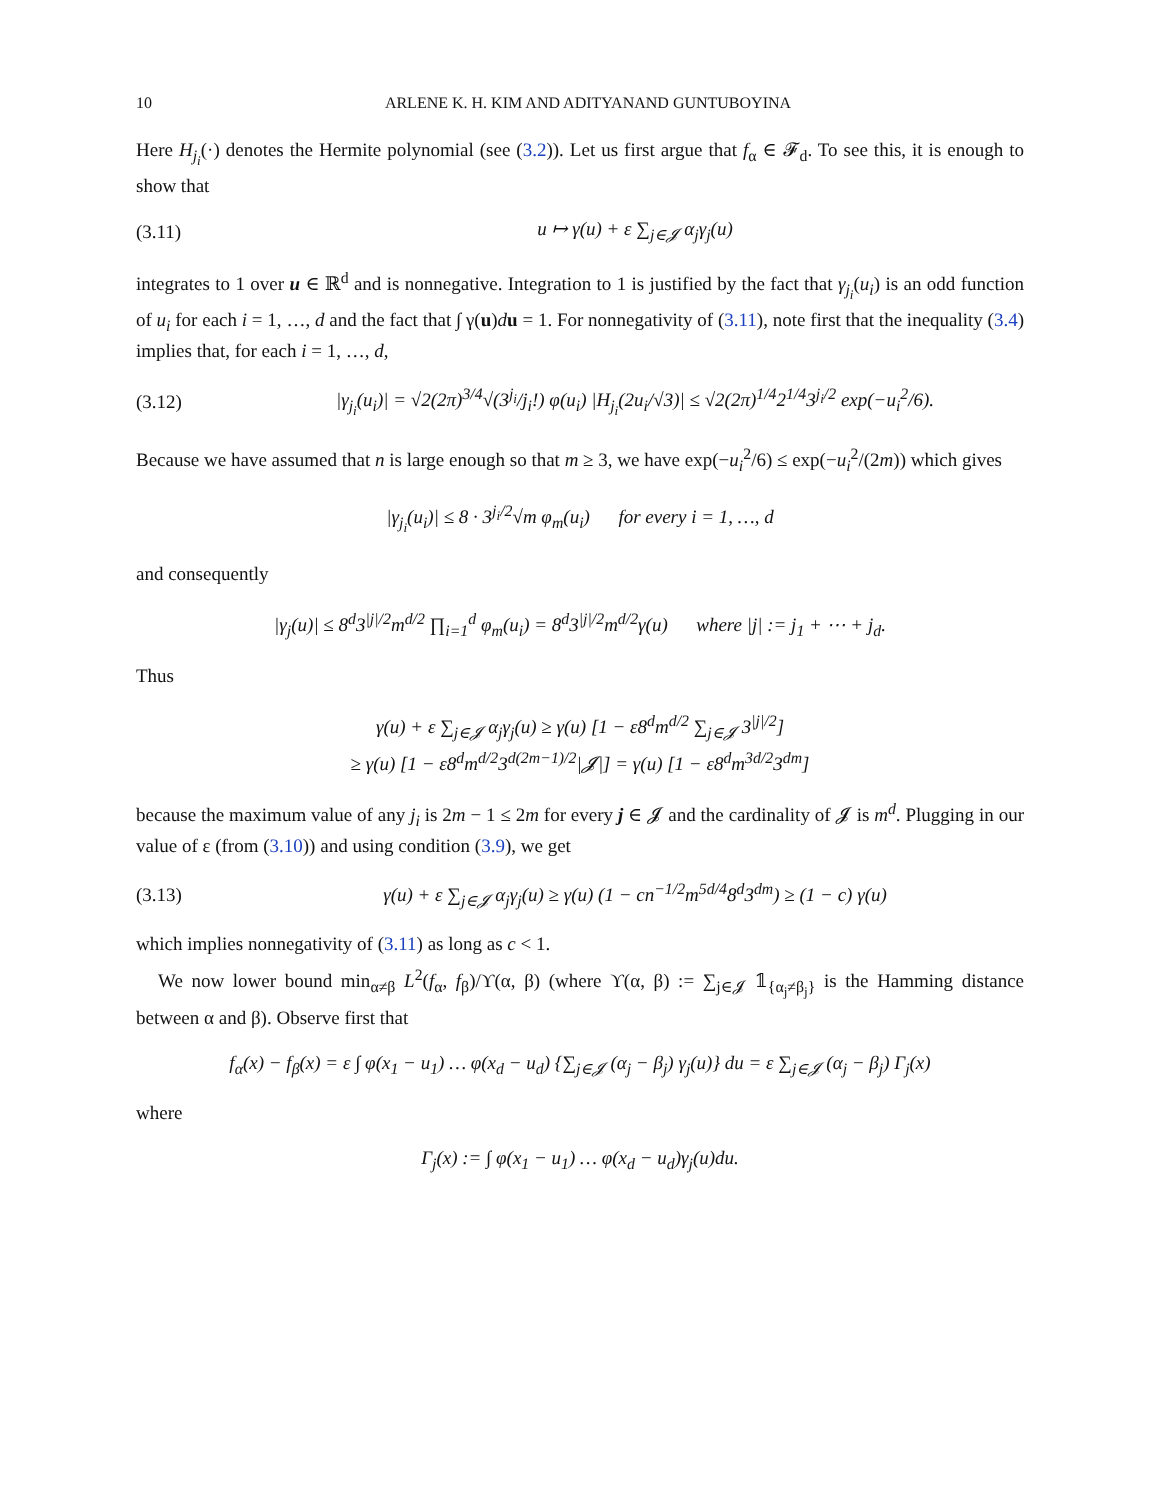10 ARLENE K. H. KIM AND ADITYANAND GUNTUBOYINA
Here H<sub>j<sub>i</sub></sub>(·) denotes the Hermite polynomial (see (3.2)). Let us first argue that f<sub>α</sub> ∈ 𝓕<sub>d</sub>. To see this, it is enough to show that
(3.11) u ↦ γ(u) + ε ∑<sub>j∈𝓙</sub> α<sub>j</sub>γ<sub>j</sub>(u)
integrates to 1 over u ∈ ℝ<sup>d</sup> and is nonnegative. Integration to 1 is justified by the fact that γ<sub>j<sub>i</sub></sub>(u<sub>i</sub>) is an odd function of u<sub>i</sub> for each i = 1, …, d and the fact that ∫ γ(u)du = 1. For nonnegativity of (3.11), note first that the inequality (3.4) implies that, for each i = 1, …, d,
(3.12) |γ<sub>j<sub>i</sub></sub>(u<sub>i</sub>)| = √2(2π)<sup>3/4</sup>√(3<sup>j<sub>i</sub></sup>/j<sub>i</sub>!) φ(u<sub>i</sub>) |H<sub>j<sub>i</sub></sub>(2u<sub>i</sub>/√3)| ≤ √2(2π)<sup>1/4</sup>2<sup>1/4</sup>3<sup>j<sub>i</sub>/2</sup> exp(−u<sub>i</sub><sup>2</sup>/6).
Because we have assumed that n is large enough so that m ≥ 3, we have exp(−u<sub>i</sub><sup>2</sup>/6) ≤ exp(−u<sub>i</sub><sup>2</sup>/(2m)) which gives
|γ<sub>j<sub>i</sub></sub>(u<sub>i</sub>)| ≤ 8 · 3<sup>j<sub>i</sub>/2</sup>√m φ<sub>m</sub>(u<sub>i</sub>) for every i = 1, …, d
and consequently
|γ<sub>j</sub>(u)| ≤ 8<sup>d</sup>3<sup>|j|/2</sup>m<sup>d/2</sup> ∏<sub>i=1</sub><sup>d</sup> φ<sub>m</sub>(u<sub>i</sub>) = 8<sup>d</sup>3<sup>|j|/2</sup>m<sup>d/2</sup>γ(u) where |j| := j<sub>1</sub> + ⋯ + j<sub>d</sub>.
Thus
γ(u) + ε ∑<sub>j∈𝓙</sub> α<sub>j</sub>γ<sub>j</sub>(u) ≥ γ(u) [1 − ε8<sup>d</sup>m<sup>d/2</sup> ∑<sub>j∈𝓙</sub> 3<sup>|j|/2</sup>]
≥ γ(u) [1 − ε8<sup>d</sup>m<sup>d/2</sup>3<sup>d(2m−1)/2</sup>|𝓙|] = γ(u) [1 − ε8<sup>d</sup>m<sup>3d/2</sup>3<sup>dm</sup>]
because the maximum value of any j<sub>i</sub> is 2m − 1 ≤ 2m for every j ∈ 𝓙 and the cardinality of 𝓙 is m<sup>d</sup>. Plugging in our value of ε (from (3.10)) and using condition (3.9), we get
(3.13) γ(u) + ε ∑<sub>j∈𝓙</sub> α<sub>j</sub>γ<sub>j</sub>(u) ≥ γ(u) (1 − cn<sup>−1/2</sup>m<sup>5d/4</sup>8<sup>d</sup>3<sup>dm</sup>) ≥ (1 − c) γ(u)
which implies nonnegativity of (3.11) as long as c < 1.
We now lower bound min<sub>α≠β</sub> L<sup>2</sup>(f<sub>α</sub>, f<sub>β</sub>)/ϒ(α, β) (where ϒ(α, β) := ∑<sub>j∈𝓙</sub> 𝟙<sub>{α<sub>j</sub>≠β<sub>j</sub>}</sub> is the Hamming distance between α and β). Observe first that
f<sub>α</sub>(x) − f<sub>β</sub>(x) = ε ∫ φ(x<sub>1</sub> − u<sub>1</sub>) … φ(x<sub>d</sub> − u<sub>d</sub>) {∑<sub>j∈𝓙</sub> (α<sub>j</sub> − β<sub>j</sub>) γ<sub>j</sub>(u)} du = ε ∑<sub>j∈𝓙</sub> (α<sub>j</sub> − β<sub>j</sub>) Γ<sub>j</sub>(x)
where
Γ<sub>j</sub>(x) := ∫ φ(x<sub>1</sub> − u<sub>1</sub>) … φ(x<sub>d</sub> − u<sub>d</sub>)γ<sub>j</sub>(u)du.